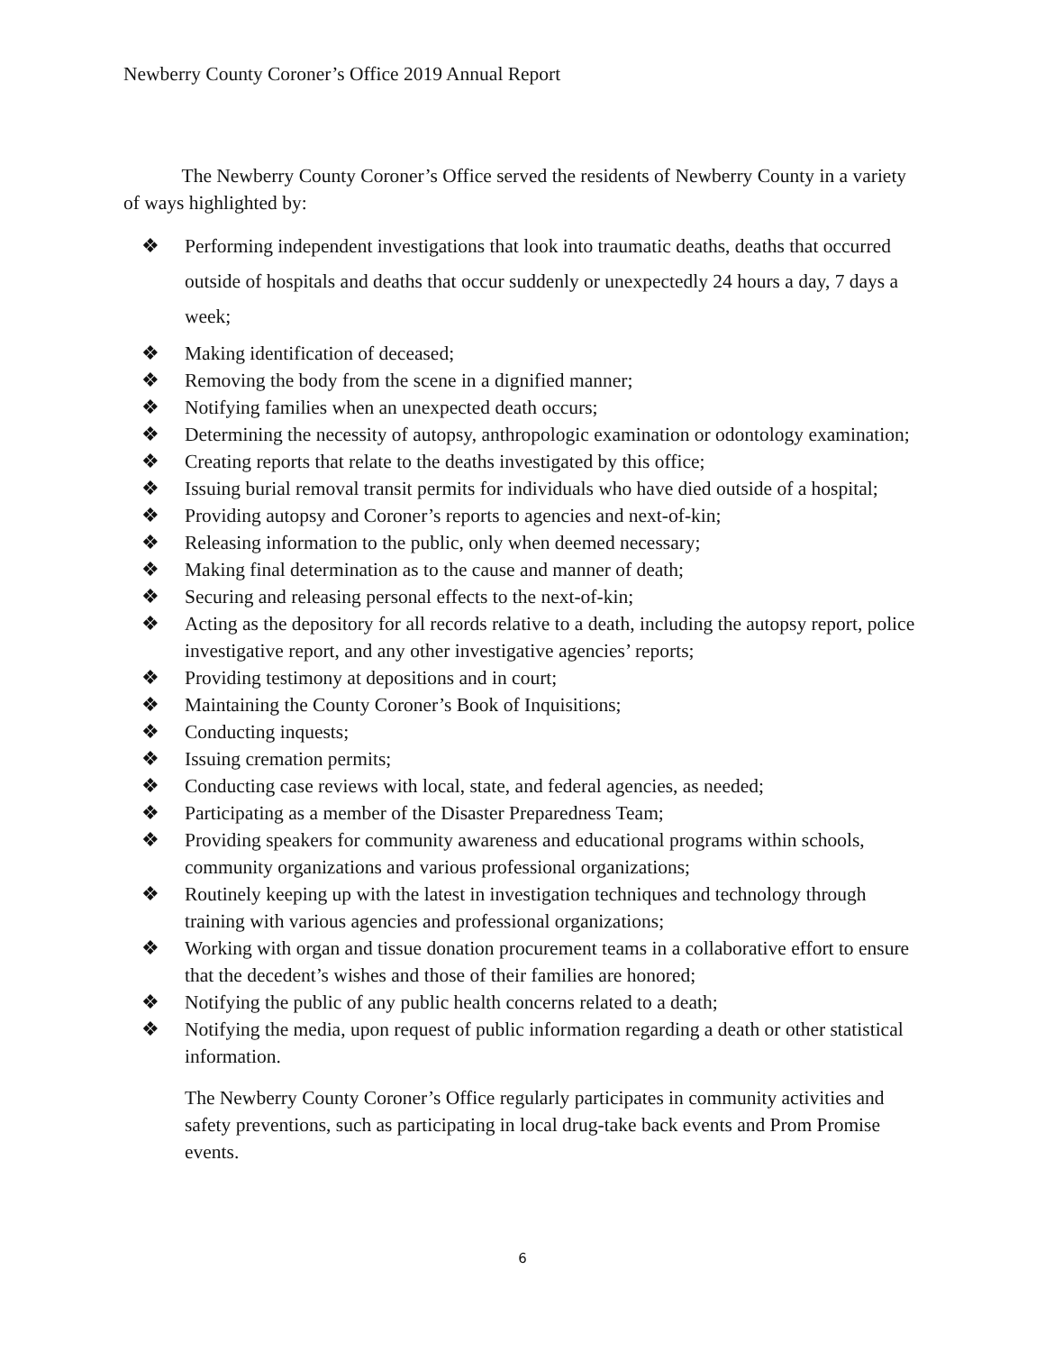Newberry County Coroner’s Office 2019 Annual Report
The Newberry County Coroner’s Office served the residents of Newberry County in a variety of ways highlighted by:
❖ Performing independent investigations that look into traumatic deaths, deaths that occurred outside of hospitals and deaths that occur suddenly or unexpectedly 24 hours a day, 7 days a week;
❖ Making identification of deceased;
❖ Removing the body from the scene in a dignified manner;
❖ Notifying families when an unexpected death occurs;
❖ Determining the necessity of autopsy, anthropologic examination or odontology examination;
❖ Creating reports that relate to the deaths investigated by this office;
❖ Issuing burial removal transit permits for individuals who have died outside of a hospital;
❖ Providing autopsy and Coroner’s reports to agencies and next-of-kin;
❖ Releasing information to the public, only when deemed necessary;
❖ Making final determination as to the cause and manner of death;
❖ Securing and releasing personal effects to the next-of-kin;
❖ Acting as the depository for all records relative to a death, including the autopsy report, police investigative report, and any other investigative agencies’ reports;
❖ Providing testimony at depositions and in court;
❖ Maintaining the County Coroner’s Book of Inquisitions;
❖ Conducting inquests;
❖ Issuing cremation permits;
❖ Conducting case reviews with local, state, and federal agencies, as needed;
❖ Participating as a member of the Disaster Preparedness Team;
❖ Providing speakers for community awareness and educational programs within schools, community organizations and various professional organizations;
❖ Routinely keeping up with the latest in investigation techniques and technology through training with various agencies and professional organizations;
❖ Working with organ and tissue donation procurement teams in a collaborative effort to ensure that the decedent’s wishes and those of their families are honored;
❖ Notifying the public of any public health concerns related to a death;
❖ Notifying the media, upon request of public information regarding a death or other statistical information.
The Newberry County Coroner’s Office regularly participates in community activities and safety preventions, such as participating in local drug-take back events and Prom Promise events.
6